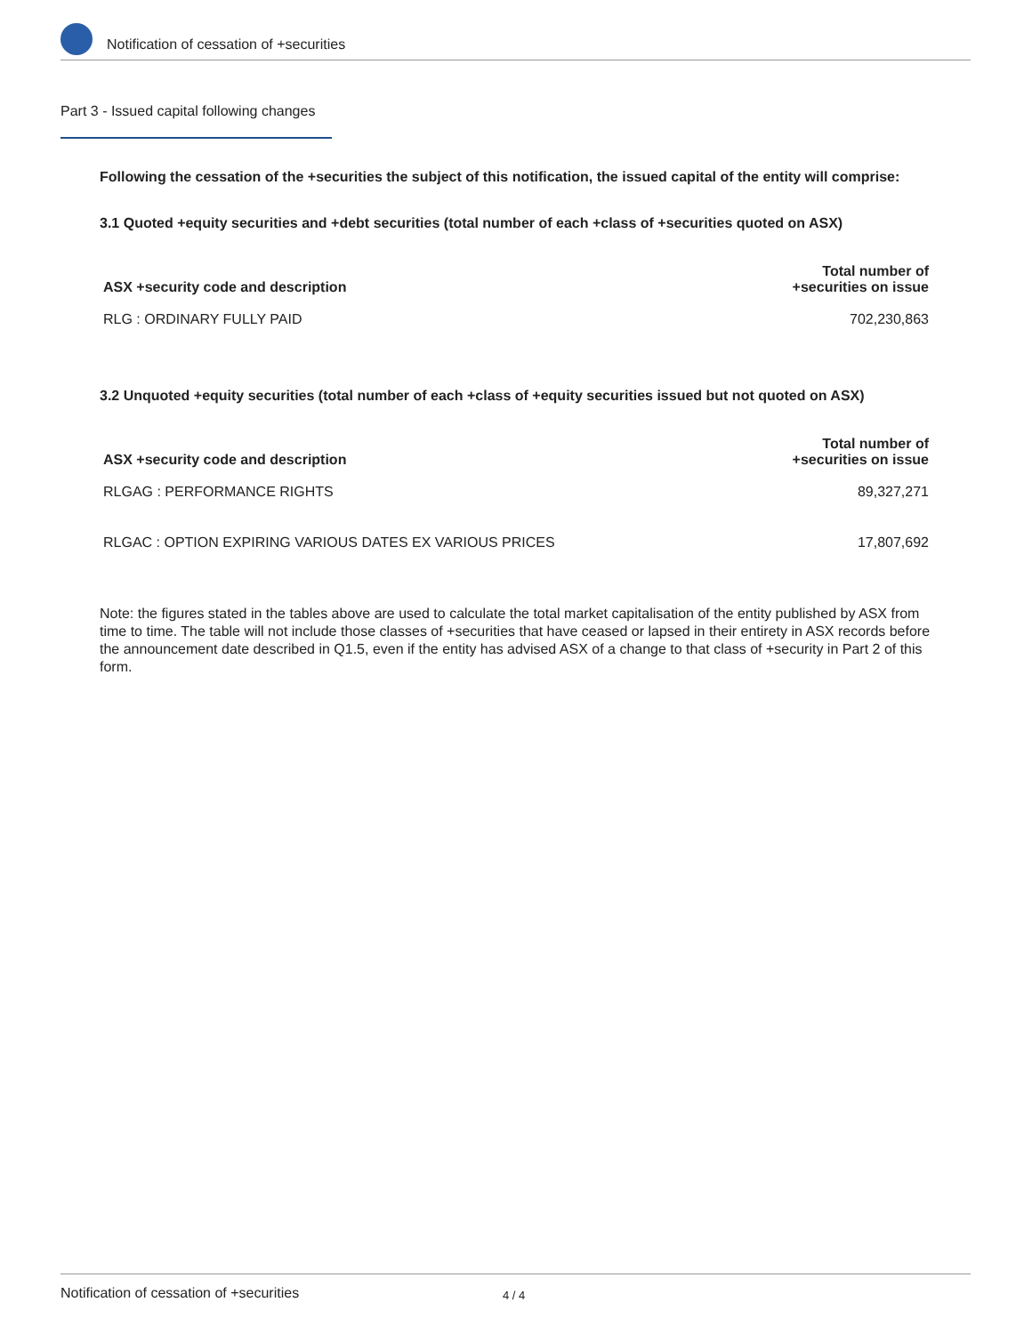Notification of cessation of +securities
Part 3 - Issued capital following changes
Following the cessation of the +securities the subject of this notification, the issued capital of the entity will comprise:
3.1 Quoted +equity securities and +debt securities (total number of each +class of +securities quoted on ASX)
| ASX +security code and description | Total number of +securities on issue |
| --- | --- |
| RLG : ORDINARY FULLY PAID | 702,230,863 |
3.2 Unquoted +equity securities (total number of each +class of +equity securities issued but not quoted on ASX)
| ASX +security code and description | Total number of +securities on issue |
| --- | --- |
| RLGAG : PERFORMANCE RIGHTS | 89,327,271 |
| RLGAC : OPTION EXPIRING VARIOUS DATES EX VARIOUS PRICES | 17,807,692 |
Note: the figures stated in the tables above are used to calculate the total market capitalisation of the entity published by ASX from time to time. The table will not include those classes of +securities that have ceased or lapsed in their entirety in ASX records before the announcement date described in Q1.5, even if the entity has advised ASX of a change to that class of +security in Part 2 of this form.
Notification of cessation of +securities 4 / 4